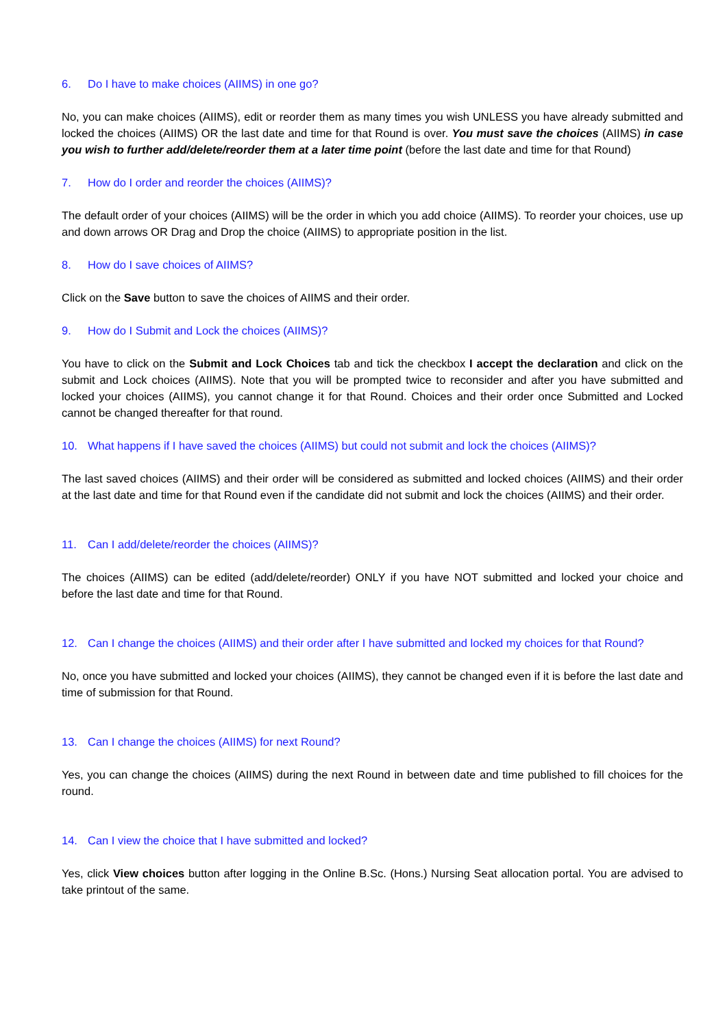6. Do I have to make choices (AIIMS) in one go?
No, you can make choices (AIIMS), edit or reorder them as many times you wish UNLESS you have already submitted and locked the choices (AIIMS) OR the last date and time for that Round is over. You must save the choices (AIIMS) in case you wish to further add/delete/reorder them at a later time point (before the last date and time for that Round)
7. How do I order and reorder the choices (AIIMS)?
The default order of your choices (AIIMS) will be the order in which you add choice (AIIMS). To reorder your choices, use up and down arrows OR Drag and Drop the choice (AIIMS) to appropriate position in the list.
8. How do I save choices of AIIMS?
Click on the Save button to save the choices of AIIMS and their order.
9. How do I Submit and Lock the choices (AIIMS)?
You have to click on the Submit and Lock Choices tab and tick the checkbox I accept the declaration and click on the submit and Lock choices (AIIMS). Note that you will be prompted twice to reconsider and after you have submitted and locked your choices (AIIMS), you cannot change it for that Round. Choices and their order once Submitted and Locked cannot be changed thereafter for that round.
10. What happens if I have saved the choices (AIIMS) but could not submit and lock the choices (AIIMS)?
The last saved choices (AIIMS) and their order will be considered as submitted and locked choices (AIIMS) and their order at the last date and time for that Round even if the candidate did not submit and lock the choices (AIIMS) and their order.
11. Can I add/delete/reorder the choices (AIIMS)?
The choices (AIIMS) can be edited (add/delete/reorder) ONLY if you have NOT submitted and locked your choice and before the last date and time for that Round.
12. Can I change the choices (AIIMS) and their order after I have submitted and locked my choices for that Round?
No, once you have submitted and locked your choices (AIIMS), they cannot be changed even if it is before the last date and time of submission for that Round.
13. Can I change the choices (AIIMS) for next Round?
Yes, you can change the choices (AIIMS) during the next Round in between date and time published to fill choices for the round.
14. Can I view the choice that I have submitted and locked?
Yes, click View choices button after logging in the Online B.Sc. (Hons.) Nursing Seat allocation portal. You are advised to take printout of the same.